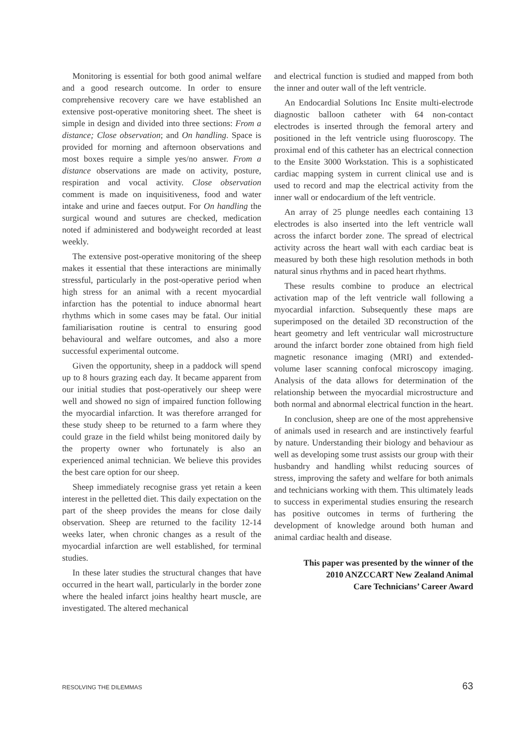Monitoring is essential for both good animal welfare and a good research outcome. In order to ensure comprehensive recovery care we have established an extensive post-operative monitoring sheet. The sheet is simple in design and divided into three sections: From a distance; Close observation; and On handling. Space is provided for morning and afternoon observations and most boxes require a simple yes/no answer. From a distance observations are made on activity, posture, respiration and vocal activity. Close observation comment is made on inquisitiveness, food and water intake and urine and faeces output. For On handling the surgical wound and sutures are checked, medication noted if administered and bodyweight recorded at least weekly.
The extensive post-operative monitoring of the sheep makes it essential that these interactions are minimally stressful, particularly in the post-operative period when high stress for an animal with a recent myocardial infarction has the potential to induce abnormal heart rhythms which in some cases may be fatal. Our initial familiarisation routine is central to ensuring good behavioural and welfare outcomes, and also a more successful experimental outcome.
Given the opportunity, sheep in a paddock will spend up to 8 hours grazing each day. It became apparent from our initial studies that post-operatively our sheep were well and showed no sign of impaired function following the myocardial infarction. It was therefore arranged for these study sheep to be returned to a farm where they could graze in the field whilst being monitored daily by the property owner who fortunately is also an experienced animal technician. We believe this provides the best care option for our sheep.
Sheep immediately recognise grass yet retain a keen interest in the pelletted diet. This daily expectation on the part of the sheep provides the means for close daily observation. Sheep are returned to the facility 12-14 weeks later, when chronic changes as a result of the myocardial infarction are well established, for terminal studies.
In these later studies the structural changes that have occurred in the heart wall, particularly in the border zone where the healed infarct joins healthy heart muscle, are investigated. The altered mechanical
and electrical function is studied and mapped from both the inner and outer wall of the left ventricle.
An Endocardial Solutions Inc Ensite multi-electrode diagnostic balloon catheter with 64 non-contact electrodes is inserted through the femoral artery and positioned in the left ventricle using fluoroscopy. The proximal end of this catheter has an electrical connection to the Ensite 3000 Workstation. This is a sophisticated cardiac mapping system in current clinical use and is used to record and map the electrical activity from the inner wall or endocardium of the left ventricle.
An array of 25 plunge needles each containing 13 electrodes is also inserted into the left ventricle wall across the infarct border zone. The spread of electrical activity across the heart wall with each cardiac beat is measured by both these high resolution methods in both natural sinus rhythms and in paced heart rhythms.
These results combine to produce an electrical activation map of the left ventricle wall following a myocardial infarction. Subsequently these maps are superimposed on the detailed 3D reconstruction of the heart geometry and left ventricular wall microstructure around the infarct border zone obtained from high field magnetic resonance imaging (MRI) and extended-volume laser scanning confocal microscopy imaging. Analysis of the data allows for determination of the relationship between the myocardial microstructure and both normal and abnormal electrical function in the heart.
In conclusion, sheep are one of the most apprehensive of animals used in research and are instinctively fearful by nature. Understanding their biology and behaviour as well as developing some trust assists our group with their husbandry and handling whilst reducing sources of stress, improving the safety and welfare for both animals and technicians working with them. This ultimately leads to success in experimental studies ensuring the research has positive outcomes in terms of furthering the development of knowledge around both human and animal cardiac health and disease.
This paper was presented by the winner of the
2010 ANZCCART New Zealand Animal
Care Technicians’ Career Award
RESOLVING THE DILEMMAS 63